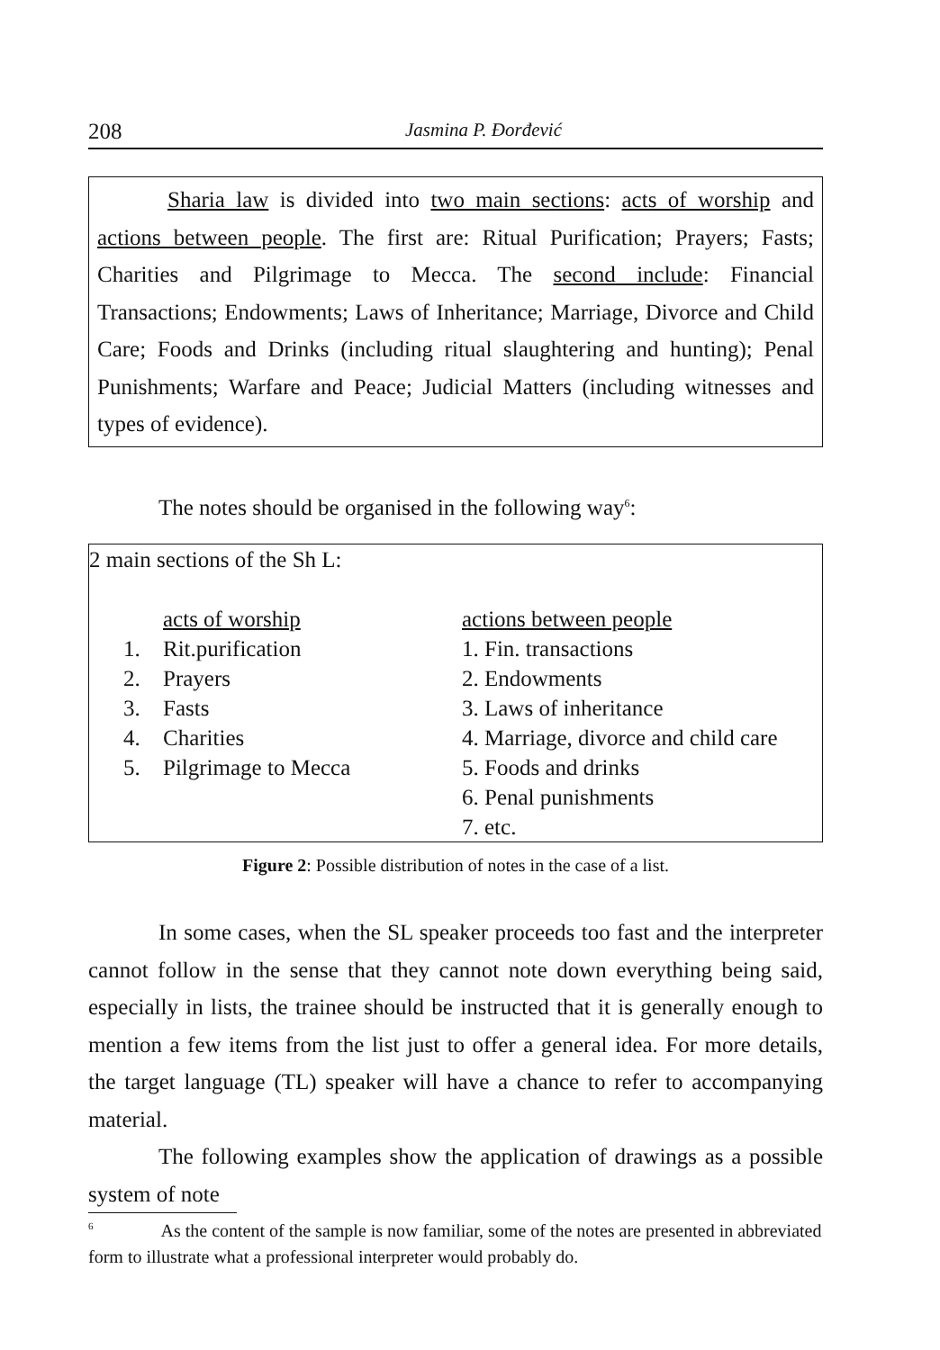208 Jasmina P. Đorđević
Sharia law is divided into two main sections: acts of worship and actions between people. The first are: Ritual Purification; Prayers; Fasts; Charities and Pilgrimage to Mecca. The second include: Financial Transactions; Endowments; Laws of Inheritance; Marriage, Divorce and Child Care; Foods and Drinks (including ritual slaughtering and hunting); Penal Punishments; Warfare and Peace; Judicial Matters (including witnesses and types of evidence).
The notes should be organised in the following way<sup>6</sup>:
2 main sections of the Sh L:
| | acts of worship | actions between people |
| 1. | Rit.purification | 1. Fin. transactions |
| 2. | Prayers | 2. Endowments |
| 3. | Fasts | 3. Laws of inheritance |
| 4. | Charities | 4. Marriage, divorce and child care |
| 5. | Pilgrimage to Mecca | 5. Foods and drinks |
| | | 6. Penal punishments |
| | | 7. etc. |
Figure 2: Possible distribution of notes in the case of a list.
In some cases, when the SL speaker proceeds too fast and the interpreter cannot follow in the sense that they cannot note down everything being said, especially in lists, the trainee should be instructed that it is generally enough to mention a few items from the list just to offer a general idea. For more details, the target language (TL) speaker will have a chance to refer to accompanying material.
The following examples show the application of drawings as a possible system of note
<sup>6</sup> As the content of the sample is now familiar, some of the notes are presented in abbreviated form to illustrate what a professional interpreter would probably do.